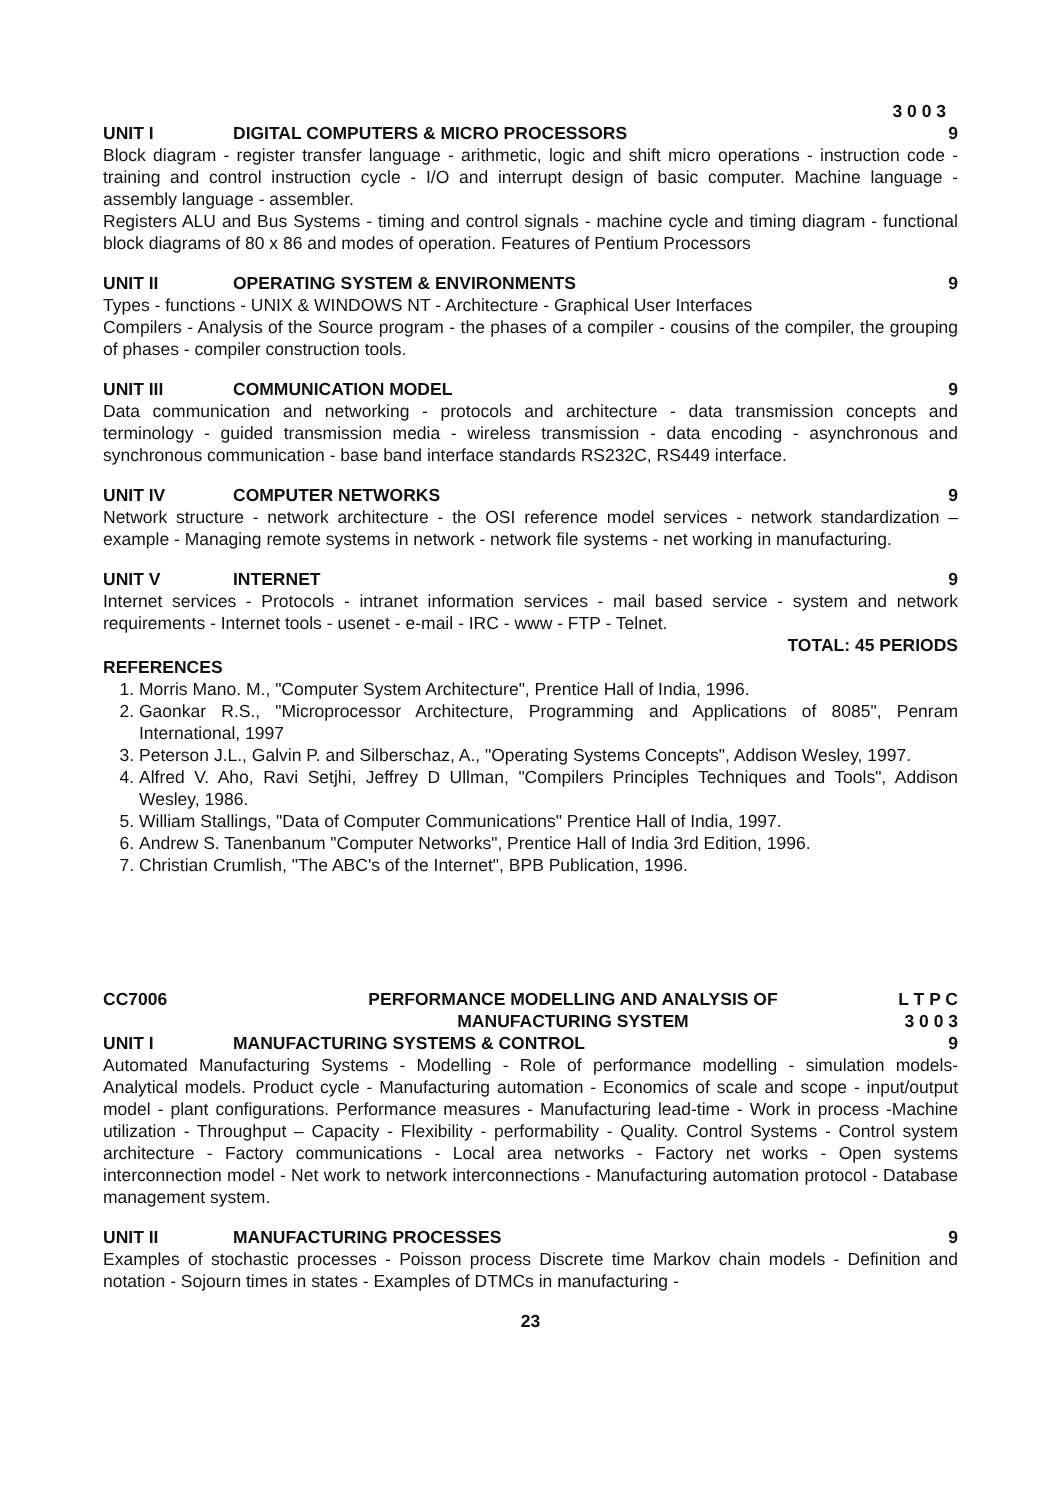3 0 0 3
UNIT I DIGITAL COMPUTERS & MICRO PROCESSORS 9
Block diagram - register transfer language - arithmetic, logic and shift micro operations - instruction code - training and control instruction cycle - I/O and interrupt design of basic computer. Machine language - assembly language - assembler.
Registers ALU and Bus Systems - timing and control signals - machine cycle and timing diagram - functional block diagrams of 80 x 86 and modes of operation. Features of Pentium Processors
UNIT II OPERATING SYSTEM & ENVIRONMENTS 9
Types - functions - UNIX & WINDOWS NT - Architecture - Graphical User Interfaces
Compilers - Analysis of the Source program - the phases of a compiler - cousins of the compiler, the grouping of phases - compiler construction tools.
UNIT III COMMUNICATION MODEL 9
Data communication and networking - protocols and architecture - data transmission concepts and terminology - guided transmission media - wireless transmission - data encoding - asynchronous and synchronous communication - base band interface standards RS232C, RS449 interface.
UNIT IV COMPUTER NETWORKS 9
Network structure - network architecture - the OSI reference model services - network standardization – example - Managing remote systems in network - network file systems - net working in manufacturing.
UNIT V INTERNET 9
Internet services - Protocols - intranet information services - mail based service - system and network requirements - Internet tools - usenet - e-mail - IRC - www - FTP - Telnet.
TOTAL: 45 PERIODS
REFERENCES
1. Morris Mano. M., "Computer System Architecture", Prentice Hall of India, 1996.
2. Gaonkar R.S., "Microprocessor Architecture, Programming and Applications of 8085", Penram International, 1997
3. Peterson J.L., Galvin P. and Silberschaz, A., "Operating Systems Concepts", Addison Wesley, 1997.
4. Alfred V. Aho, Ravi Setjhi, Jeffrey D Ullman, "Compilers Principles Techniques and Tools", Addison Wesley, 1986.
5. William Stallings, "Data of Computer Communications" Prentice Hall of India, 1997.
6. Andrew S. Tanenbanum "Computer Networks", Prentice Hall of India 3rd Edition, 1996.
7. Christian Crumlish, "The ABC's of the Internet", BPB Publication, 1996.
CC7006 PERFORMANCE MODELLING AND ANALYSIS OF
MANUFACTURING SYSTEM L T P C
3 0 0 3
UNIT I MANUFACTURING SYSTEMS & CONTROL 9
Automated Manufacturing Systems - Modelling - Role of performance modelling - simulation models- Analytical models. Product cycle - Manufacturing automation - Economics of scale and scope - input/output model - plant configurations. Performance measures - Manufacturing lead-time - Work in process -Machine utilization - Throughput – Capacity - Flexibility - performability - Quality. Control Systems - Control system architecture - Factory communications - Local area networks - Factory net works - Open systems interconnection model - Net work to network interconnections - Manufacturing automation protocol - Database management system.
UNIT II MANUFACTURING PROCESSES 9
Examples of stochastic processes - Poisson process Discrete time Markov chain models - Definition and notation - Sojourn times in states - Examples of DTMCs in manufacturing -
23